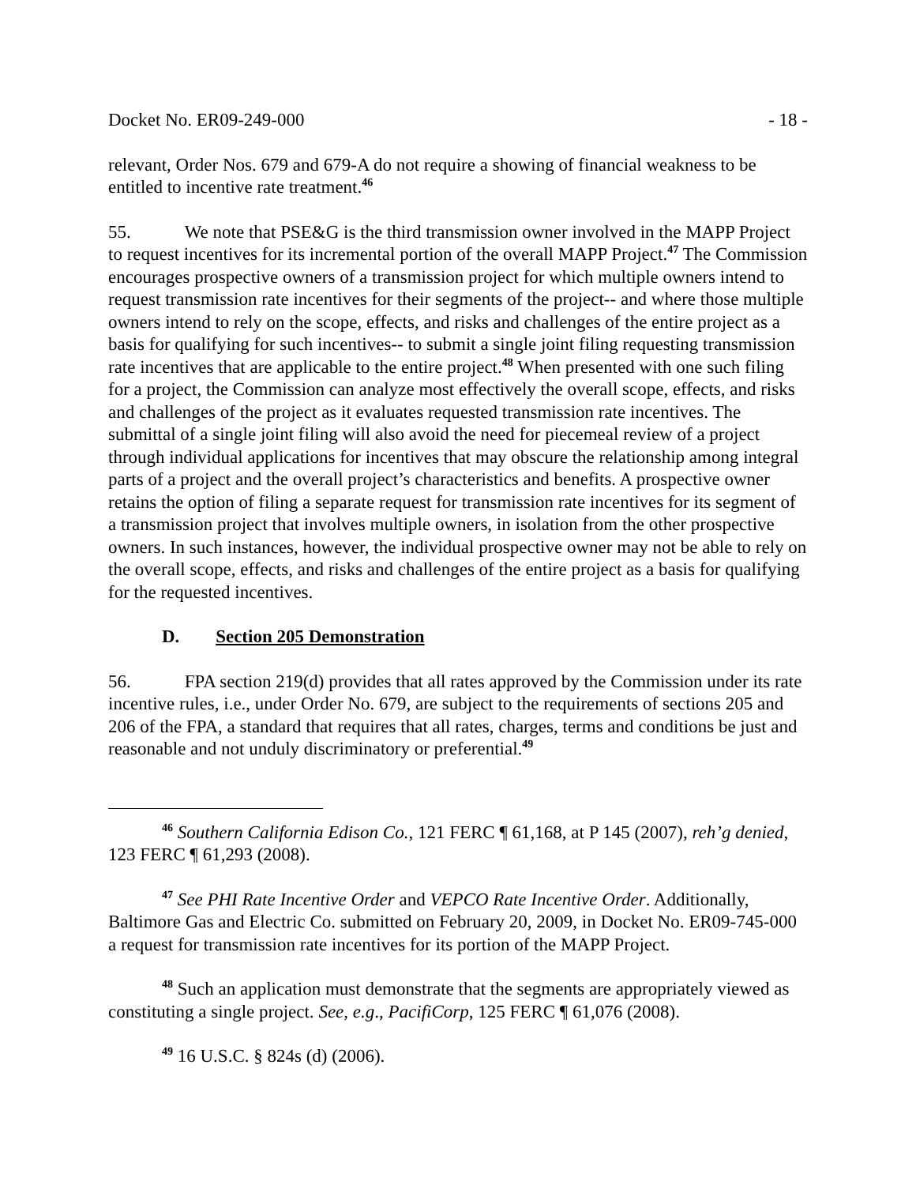Docket No. ER09-249-000 - 18 -
relevant, Order Nos. 679 and 679-A do not require a showing of financial weakness to be entitled to incentive rate treatment.<sup>46</sup>
55. We note that PSE&G is the third transmission owner involved in the MAPP Project to request incentives for its incremental portion of the overall MAPP Project.<sup>47</sup> The Commission encourages prospective owners of a transmission project for which multiple owners intend to request transmission rate incentives for their segments of the project-- and where those multiple owners intend to rely on the scope, effects, and risks and challenges of the entire project as a basis for qualifying for such incentives-- to submit a single joint filing requesting transmission rate incentives that are applicable to the entire project.<sup>48</sup> When presented with one such filing for a project, the Commission can analyze most effectively the overall scope, effects, and risks and challenges of the project as it evaluates requested transmission rate incentives. The submittal of a single joint filing will also avoid the need for piecemeal review of a project through individual applications for incentives that may obscure the relationship among integral parts of a project and the overall project’s characteristics and benefits. A prospective owner retains the option of filing a separate request for transmission rate incentives for its segment of a transmission project that involves multiple owners, in isolation from the other prospective owners. In such instances, however, the individual prospective owner may not be able to rely on the overall scope, effects, and risks and challenges of the entire project as a basis for qualifying for the requested incentives.
D. Section 205 Demonstration
56. FPA section 219(d) provides that all rates approved by the Commission under its rate incentive rules, i.e., under Order No. 679, are subject to the requirements of sections 205 and 206 of the FPA, a standard that requires that all rates, charges, terms and conditions be just and reasonable and not unduly discriminatory or preferential.<sup>49</sup>
<sup>46</sup> Southern California Edison Co., 121 FERC ¶ 61,168, at P 145 (2007), reh’g denied, 123 FERC ¶ 61,293 (2008).
<sup>47</sup> See PHI Rate Incentive Order and VEPCO Rate Incentive Order. Additionally, Baltimore Gas and Electric Co. submitted on February 20, 2009, in Docket No. ER09-745-000 a request for transmission rate incentives for its portion of the MAPP Project.
<sup>48</sup> Such an application must demonstrate that the segments are appropriately viewed as constituting a single project. See, e.g., PacifiCorp, 125 FERC ¶ 61,076 (2008).
<sup>49</sup> 16 U.S.C. § 824s (d) (2006).